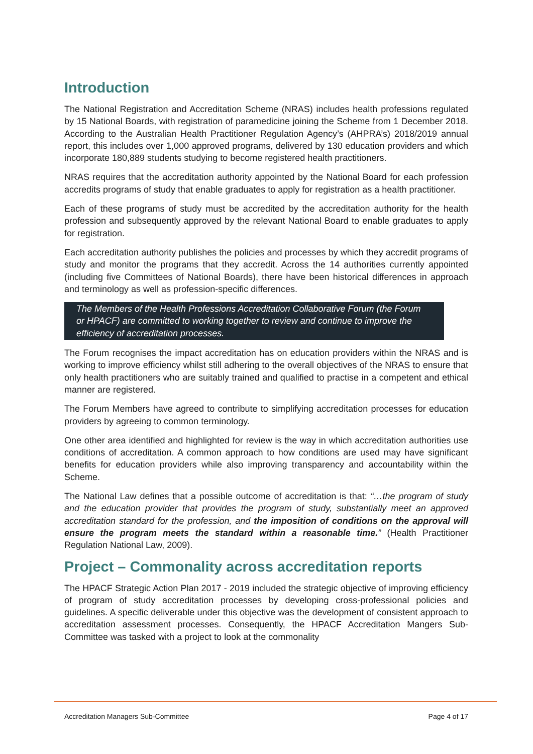Introduction
The National Registration and Accreditation Scheme (NRAS) includes health professions regulated by 15 National Boards, with registration of paramedicine joining the Scheme from 1 December 2018. According to the Australian Health Practitioner Regulation Agency’s (AHPRA’s) 2018/2019 annual report, this includes over 1,000 approved programs, delivered by 130 education providers and which incorporate 180,889 students studying to become registered health practitioners.
NRAS requires that the accreditation authority appointed by the National Board for each profession accredits programs of study that enable graduates to apply for registration as a health practitioner.
Each of these programs of study must be accredited by the accreditation authority for the health profession and subsequently approved by the relevant National Board to enable graduates to apply for registration.
Each accreditation authority publishes the policies and processes by which they accredit programs of study and monitor the programs that they accredit. Across the 14 authorities currently appointed (including five Committees of National Boards), there have been historical differences in approach and terminology as well as profession-specific differences.
The Members of the Health Professions Accreditation Collaborative Forum (the Forum or HPACF) are committed to working together to review and continue to improve the efficiency of accreditation processes.
The Forum recognises the impact accreditation has on education providers within the NRAS and is working to improve efficiency whilst still adhering to the overall objectives of the NRAS to ensure that only health practitioners who are suitably trained and qualified to practise in a competent and ethical manner are registered.
The Forum Members have agreed to contribute to simplifying accreditation processes for education providers by agreeing to common terminology.
One other area identified and highlighted for review is the way in which accreditation authorities use conditions of accreditation. A common approach to how conditions are used may have significant benefits for education providers while also improving transparency and accountability within the Scheme.
The National Law defines that a possible outcome of accreditation is that: “…the program of study and the education provider that provides the program of study, substantially meet an approved accreditation standard for the profession, and the imposition of conditions on the approval will ensure the program meets the standard within a reasonable time.” (Health Practitioner Regulation National Law, 2009).
Project – Commonality across accreditation reports
The HPACF Strategic Action Plan 2017 - 2019 included the strategic objective of improving efficiency of program of study accreditation processes by developing cross-professional policies and guidelines. A specific deliverable under this objective was the development of consistent approach to accreditation assessment processes. Consequently, the HPACF Accreditation Mangers Sub-Committee was tasked with a project to look at the commonality
Accreditation Managers Sub-Committee Page 4 of 17